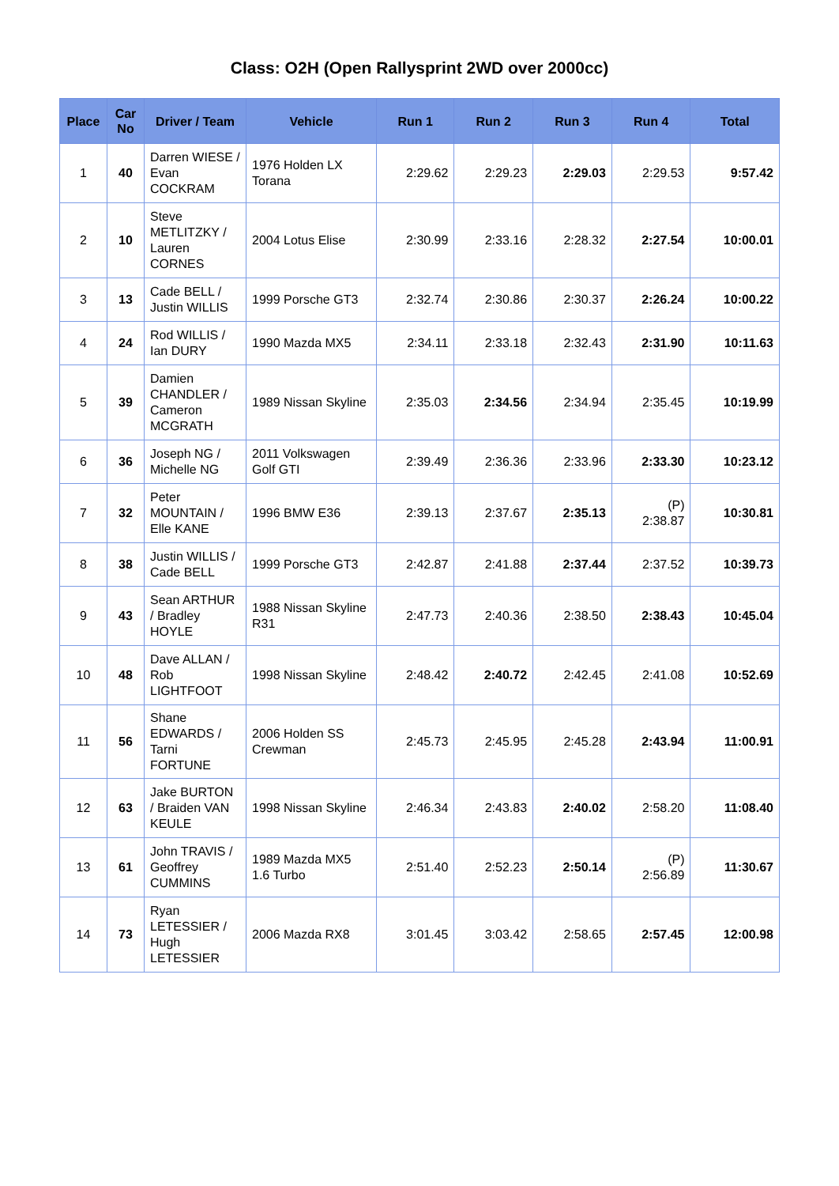Class: O2H (Open Rallysprint 2WD over 2000cc)
| Place | Car No | Driver / Team | Vehicle | Run 1 | Run 2 | Run 3 | Run 4 | Total |
| --- | --- | --- | --- | --- | --- | --- | --- | --- |
| 1 | 40 | Darren WIESE / Evan COCKRAM | 1976 Holden LX Torana | 2:29.62 | 2:29.23 | 2:29.03 | 2:29.53 | 9:57.42 |
| 2 | 10 | Steve METLITZKY / Lauren CORNES | 2004 Lotus Elise | 2:30.99 | 2:33.16 | 2:28.32 | 2:27.54 | 10:00.01 |
| 3 | 13 | Cade BELL / Justin WILLIS | 1999 Porsche GT3 | 2:32.74 | 2:30.86 | 2:30.37 | 2:26.24 | 10:00.22 |
| 4 | 24 | Rod WILLIS / Ian DURY | 1990 Mazda MX5 | 2:34.11 | 2:33.18 | 2:32.43 | 2:31.90 | 10:11.63 |
| 5 | 39 | Damien CHANDLER / Cameron MCGRATH | 1989 Nissan Skyline | 2:35.03 | 2:34.56 | 2:34.94 | 2:35.45 | 10:19.99 |
| 6 | 36 | Joseph NG / Michelle NG | 2011 Volkswagen Golf GTI | 2:39.49 | 2:36.36 | 2:33.96 | 2:33.30 | 10:23.12 |
| 7 | 32 | Peter MOUNTAIN / Elle KANE | 1996 BMW E36 | 2:39.13 | 2:37.67 | 2:35.13 | (P) 2:38.87 | 10:30.81 |
| 8 | 38 | Justin WILLIS / Cade BELL | 1999 Porsche GT3 | 2:42.87 | 2:41.88 | 2:37.44 | 2:37.52 | 10:39.73 |
| 9 | 43 | Sean ARTHUR / Bradley HOYLE | 1988 Nissan Skyline R31 | 2:47.73 | 2:40.36 | 2:38.50 | 2:38.43 | 10:45.04 |
| 10 | 48 | Dave ALLAN / Rob LIGHTFOOT | 1998 Nissan Skyline | 2:48.42 | 2:40.72 | 2:42.45 | 2:41.08 | 10:52.69 |
| 11 | 56 | Shane EDWARDS / Tarni FORTUNE | 2006 Holden SS Crewman | 2:45.73 | 2:45.95 | 2:45.28 | 2:43.94 | 11:00.91 |
| 12 | 63 | Jake BURTON / Braiden VAN KEULE | 1998 Nissan Skyline | 2:46.34 | 2:43.83 | 2:40.02 | 2:58.20 | 11:08.40 |
| 13 | 61 | John TRAVIS / Geoffrey CUMMINS | 1989 Mazda MX5 1.6 Turbo | 2:51.40 | 2:52.23 | 2:50.14 | (P) 2:56.89 | 11:30.67 |
| 14 | 73 | Ryan LETESSIER / Hugh LETESSIER | 2006 Mazda RX8 | 3:01.45 | 3:03.42 | 2:58.65 | 2:57.45 | 12:00.98 |